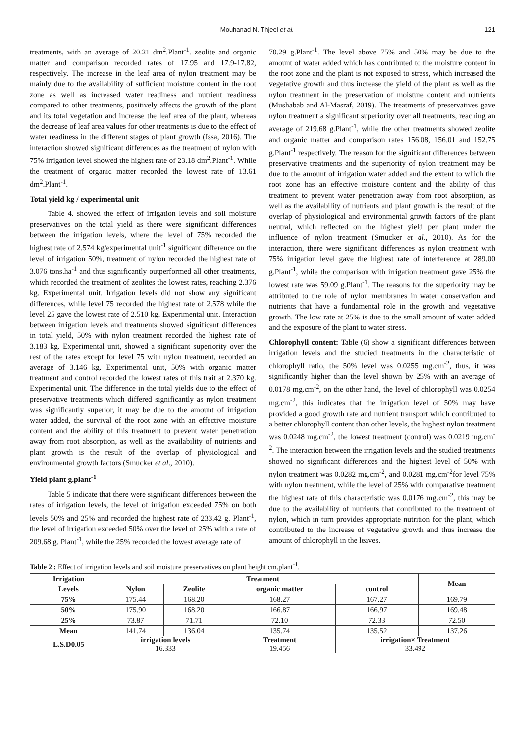Mouhanad N. Thjeel et al. 121
treatments, with an average of 20.21 dm<sup>2</sup>.Plant<sup>-1</sup>. zeolite and organic matter and comparison recorded rates of 17.95 and 17.9-17.82, respectively. The increase in the leaf area of nylon treatment may be mainly due to the availability of sufficient moisture content in the root zone as well as increased water readiness and nutrient readiness compared to other treatments, positively affects the growth of the plant and its total vegetation and increase the leaf area of the plant, whereas the decrease of leaf area values for other treatments is due to the effect of water readiness in the different stages of plant growth (Issa, 2016). The interaction showed significant differences as the treatment of nylon with 75% irrigation level showed the highest rate of 23.18 dm<sup>2</sup>.Plant<sup>-1</sup>. While the treatment of organic matter recorded the lowest rate of 13.61 dm<sup>2</sup>.Plant<sup>-1</sup>.
Total yield kg / experimental unit
Table 4. showed the effect of irrigation levels and soil moisture preservatives on the total yield as there were significant differences between the irrigation levels, where the level of 75% recorded the highest rate of 2.574 kg/experimental unit<sup>-1</sup> significant difference on the level of irrigation 50%, treatment of nylon recorded the highest rate of 3.076 tons.ha<sup>-1</sup> and thus significantly outperformed all other treatments, which recorded the treatment of zeolites the lowest rates, reaching 2.376 kg. Experimental unit. Irrigation levels did not show any significant differences, while level 75 recorded the highest rate of 2.578 while the level 25 gave the lowest rate of 2.510 kg. Experimental unit. Interaction between irrigation levels and treatments showed significant differences in total yield, 50% with nylon treatment recorded the highest rate of 3.183 kg. Experimental unit, showed a significant superiority over the rest of the rates except for level 75 with nylon treatment, recorded an average of 3.146 kg. Experimental unit, 50% with organic matter treatment and control recorded the lowest rates of this trait at 2.370 kg. Experimental unit. The difference in the total yields due to the effect of preservative treatments which differed significantly as nylon treatment was significantly superior, it may be due to the amount of irrigation water added, the survival of the root zone with an effective moisture content and the ability of this treatment to prevent water penetration away from root absorption, as well as the availability of nutrients and plant growth is the result of the overlap of physiological and environmental growth factors (Smucker et al., 2010).
Yield plant g.plant<sup>-1</sup>
Table 5 indicate that there were significant differences between the rates of irrigation levels, the level of irrigation exceeded 75% on both levels 50% and 25% and recorded the highest rate of 233.42 g. Plant<sup>-1</sup>, the level of irrigation exceeded 50% over the level of 25% with a rate of 209.68 g. Plant<sup>-1</sup>, while the 25% recorded the lowest average rate of
70.29 g.Plant<sup>-1</sup>. The level above 75% and 50% may be due to the amount of water added which has contributed to the moisture content in the root zone and the plant is not exposed to stress, which increased the vegetative growth and thus increase the yield of the plant as well as the nylon treatment in the preservation of moisture content and nutrients (Mushabab and Al-Masraf, 2019). The treatments of preservatives gave nylon treatment a significant superiority over all treatments, reaching an average of 219.68 g.Plant<sup>-1</sup>, while the other treatments showed zeolite and organic matter and comparison rates 156.08, 156.01 and 152.75 g.Plant<sup>-1</sup> respectively. The reason for the significant differences between preservative treatments and the superiority of nylon treatment may be due to the amount of irrigation water added and the extent to which the root zone has an effective moisture content and the ability of this treatment to prevent water penetration away from root absorption, as well as the availability of nutrients and plant growth is the result of the overlap of physiological and environmental growth factors of the plant neutral, which reflected on the highest yield per plant under the influence of nylon treatment (Smucker et al., 2010). As for the interaction, there were significant differences as nylon treatment with 75% irrigation level gave the highest rate of interference at 289.00 g.Plant<sup>-1</sup>, while the comparison with irrigation treatment gave 25% the lowest rate was 59.09 g.Plant<sup>-1</sup>. The reasons for the superiority may be attributed to the role of nylon membranes in water conservation and nutrients that have a fundamental role in the growth and vegetative growth. The low rate at 25% is due to the small amount of water added and the exposure of the plant to water stress.
Chlorophyll content: Table (6) show a significant differences between irrigation levels and the studied treatments in the characteristic of chlorophyll ratio, the 50% level was 0.0255 mg.cm<sup>-2</sup>, thus, it was significantly higher than the level shown by 25% with an average of 0.0178 mg.cm<sup>-2</sup>, on the other hand, the level of chlorophyll was 0.0254 mg.cm<sup>-2</sup>, this indicates that the irrigation level of 50% may have provided a good growth rate and nutrient transport which contributed to a better chlorophyll content than other levels, the highest nylon treatment was 0.0248 mg.cm<sup>-2</sup>, the lowest treatment (control) was 0.0219 mg.cm<sup>-2</sup>. The interaction between the irrigation levels and the studied treatments showed no significant differences and the highest level of 50% with nylon treatment was 0.0282 mg.cm<sup>-2</sup>, and 0.0281 mg.cm<sup>-2</sup>for level 75% with nylon treatment, while the level of 25% with comparative treatment the highest rate of this characteristic was 0.0176 mg.cm<sup>-2</sup>, this may be due to the availability of nutrients that contributed to the treatment of nylon, which in turn provides appropriate nutrition for the plant, which contributed to the increase of vegetative growth and thus increase the amount of chlorophyll in the leaves.
Table 2 : Effect of irrigation levels and soil moisture preservatives on plant height cm.plant<sup>-1</sup>.
| Irrigation | Treatment | | | | Mean |
| --- | --- | --- | --- | --- | --- |
| Levels | Nylon | Zeolite | organic matter | control | |
| 75% | 175.44 | 168.20 | 168.27 | 167.27 | 169.79 |
| 50% | 175.90 | 168.20 | 166.87 | 166.97 | 169.48 |
| 25% | 73.87 | 71.71 | 72.10 | 72.33 | 72.50 |
| Mean | 141.74 | 136.04 | 135.74 | 135.52 | 137.26 |
| L.S.D0.05 | irrigation levels 16.333 | | Treatment 19.456 | irrigation× Treatment 33.492 | |